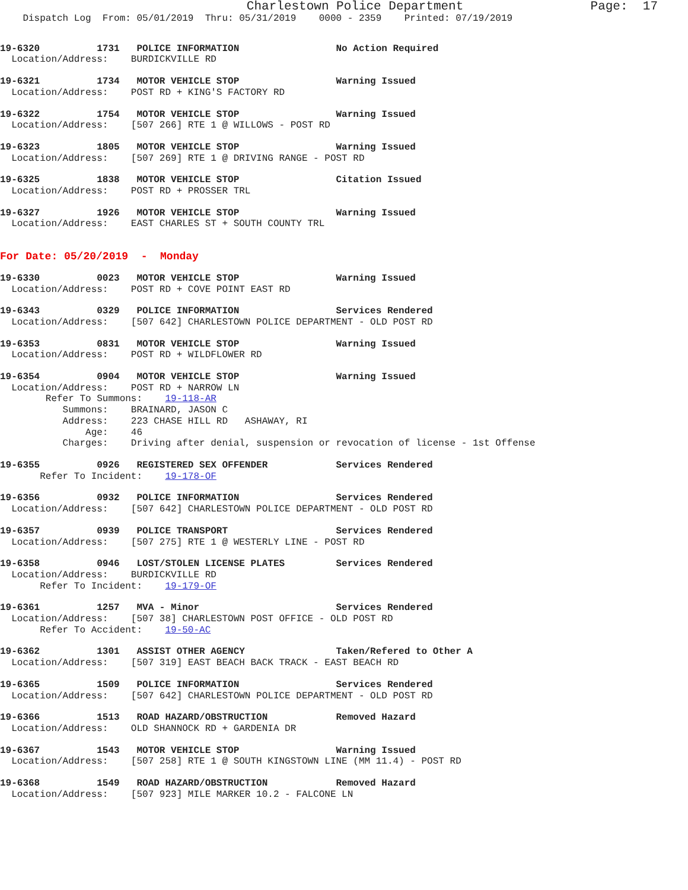Charlestown Police Department Page: 17
Dispatch Log From: 05/01/2019 Thru: 05/31/2019 0000 - 2359 Printed: 07/19/2019
19-6320 1731 POLICE INFORMATION No Action Required Location/Address: BURDICKVILLE RD
19-6321 1734 MOTOR VEHICLE STOP Warning Issued Location/Address: POST RD + KING'S FACTORY RD
19-6322 1754 MOTOR VEHICLE STOP Warning Issued Location/Address: [507 266] RTE 1 @ WILLOWS - POST RD
19-6323 1805 MOTOR VEHICLE STOP Warning Issued Location/Address: [507 269] RTE 1 @ DRIVING RANGE - POST RD
19-6325 1838 MOTOR VEHICLE STOP Citation Issued Location/Address: POST RD + PROSSER TRL
19-6327 1926 MOTOR VEHICLE STOP Warning Issued Location/Address: EAST CHARLES ST + SOUTH COUNTY TRL
For Date: 05/20/2019 - Monday
19-6330 0023 MOTOR VEHICLE STOP Warning Issued Location/Address: POST RD + COVE POINT EAST RD
19-6343 0329 POLICE INFORMATION Services Rendered Location/Address: [507 642] CHARLESTOWN POLICE DEPARTMENT - OLD POST RD
19-6353 0831 MOTOR VEHICLE STOP Warning Issued Location/Address: POST RD + WILDFLOWER RD
19-6354 0904 MOTOR VEHICLE STOP Warning Issued Location/Address: POST RD + NARROW LN Refer To Summons: 19-118-AR Summons: BRAINARD, JASON C Address: 223 CHASE HILL RD ASHAWAY, RI Age: 46 Charges: Driving after denial, suspension or revocation of license - 1st Offense
19-6355 0926 REGISTERED SEX OFFENDER Services Rendered Refer To Incident: 19-178-OF
19-6356 0932 POLICE INFORMATION Services Rendered Location/Address: [507 642] CHARLESTOWN POLICE DEPARTMENT - OLD POST RD
19-6357 0939 POLICE TRANSPORT Services Rendered Location/Address: [507 275] RTE 1 @ WESTERLY LINE - POST RD
19-6358 0946 LOST/STOLEN LICENSE PLATES Services Rendered Location/Address: BURDICKVILLE RD Refer To Incident: 19-179-OF
19-6361 1257 MVA - Minor Services Rendered Location/Address: [507 38] CHARLESTOWN POST OFFICE - OLD POST RD Refer To Accident: 19-50-AC
19-6362 1301 ASSIST OTHER AGENCY Taken/Refered to Other A Location/Address: [507 319] EAST BEACH BACK TRACK - EAST BEACH RD
19-6365 1509 POLICE INFORMATION Services Rendered Location/Address: [507 642] CHARLESTOWN POLICE DEPARTMENT - OLD POST RD
19-6366 1513 ROAD HAZARD/OBSTRUCTION Removed Hazard Location/Address: OLD SHANNOCK RD + GARDENIA DR
19-6367 1543 MOTOR VEHICLE STOP Warning Issued Location/Address: [507 258] RTE 1 @ SOUTH KINGSTOWN LINE (MM 11.4) - POST RD
19-6368 1549 ROAD HAZARD/OBSTRUCTION Removed Hazard Location/Address: [507 923] MILE MARKER 10.2 - FALCONE LN